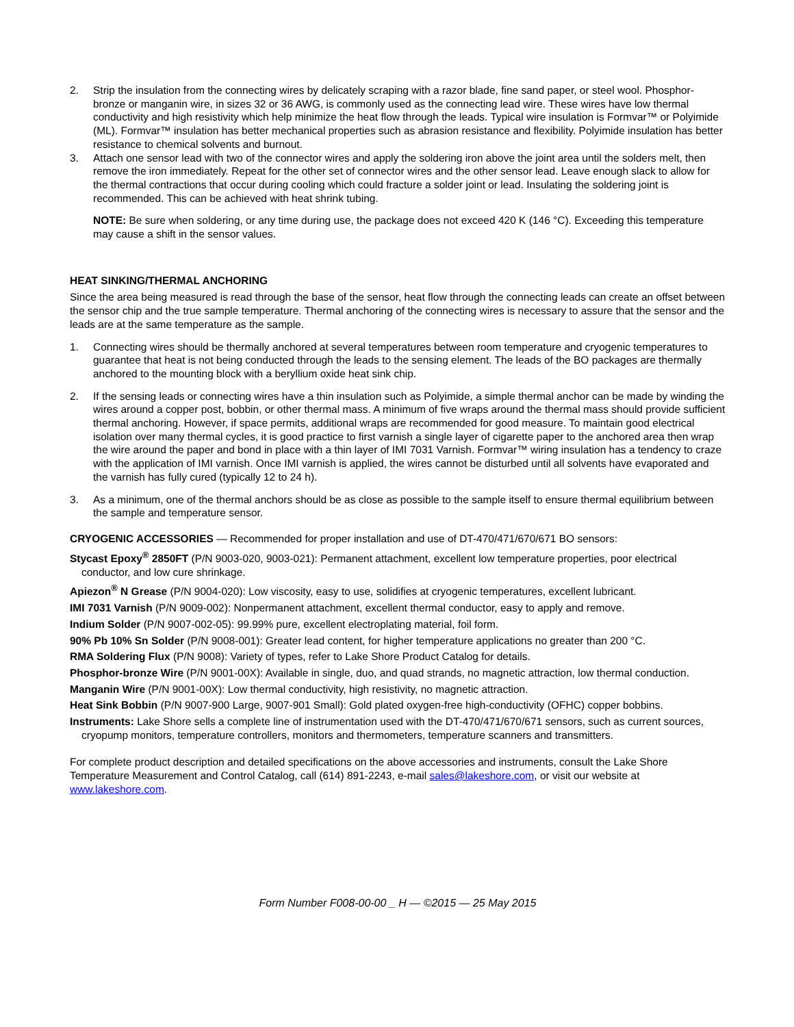2. Strip the insulation from the connecting wires by delicately scraping with a razor blade, fine sand paper, or steel wool. Phosphor-bronze or manganin wire, in sizes 32 or 36 AWG, is commonly used as the connecting lead wire. These wires have low thermal conductivity and high resistivity which help minimize the heat flow through the leads. Typical wire insulation is Formvar™ or Polyimide (ML). Formvar™ insulation has better mechanical properties such as abrasion resistance and flexibility. Polyimide insulation has better resistance to chemical solvents and burnout.
3. Attach one sensor lead with two of the connector wires and apply the soldering iron above the joint area until the solders melt, then remove the iron immediately. Repeat for the other set of connector wires and the other sensor lead. Leave enough slack to allow for the thermal contractions that occur during cooling which could fracture a solder joint or lead. Insulating the soldering joint is recommended. This can be achieved with heat shrink tubing.
NOTE: Be sure when soldering, or any time during use, the package does not exceed 420 K (146 °C). Exceeding this temperature may cause a shift in the sensor values.
HEAT SINKING/THERMAL ANCHORING
Since the area being measured is read through the base of the sensor, heat flow through the connecting leads can create an offset between the sensor chip and the true sample temperature. Thermal anchoring of the connecting wires is necessary to assure that the sensor and the leads are at the same temperature as the sample.
1. Connecting wires should be thermally anchored at several temperatures between room temperature and cryogenic temperatures to guarantee that heat is not being conducted through the leads to the sensing element. The leads of the BO packages are thermally anchored to the mounting block with a beryllium oxide heat sink chip.
2. If the sensing leads or connecting wires have a thin insulation such as Polyimide, a simple thermal anchor can be made by winding the wires around a copper post, bobbin, or other thermal mass. A minimum of five wraps around the thermal mass should provide sufficient thermal anchoring. However, if space permits, additional wraps are recommended for good measure. To maintain good electrical isolation over many thermal cycles, it is good practice to first varnish a single layer of cigarette paper to the anchored area then wrap the wire around the paper and bond in place with a thin layer of IMI 7031 Varnish. Formvar™ wiring insulation has a tendency to craze with the application of IMI varnish. Once IMI varnish is applied, the wires cannot be disturbed until all solvents have evaporated and the varnish has fully cured (typically 12 to 24 h).
3. As a minimum, one of the thermal anchors should be as close as possible to the sample itself to ensure thermal equilibrium between the sample and temperature sensor.
CRYOGENIC ACCESSORIES — Recommended for proper installation and use of DT-470/471/670/671 BO sensors:
Stycast Epoxy<sup>®</sup> 2850FT (P/N 9003-020, 9003-021): Permanent attachment, excellent low temperature properties, poor electrical conductor, and low cure shrinkage.
Apiezon<sup>®</sup> N Grease (P/N 9004-020): Low viscosity, easy to use, solidifies at cryogenic temperatures, excellent lubricant.
IMI 7031 Varnish (P/N 9009-002): Nonpermanent attachment, excellent thermal conductor, easy to apply and remove.
Indium Solder (P/N 9007-002-05): 99.99% pure, excellent electroplating material, foil form.
90% Pb 10% Sn Solder (P/N 9008-001): Greater lead content, for higher temperature applications no greater than 200 °C.
RMA Soldering Flux (P/N 9008): Variety of types, refer to Lake Shore Product Catalog for details.
Phosphor-bronze Wire (P/N 9001-00X): Available in single, duo, and quad strands, no magnetic attraction, low thermal conduction.
Manganin Wire (P/N 9001-00X): Low thermal conductivity, high resistivity, no magnetic attraction.
Heat Sink Bobbin (P/N 9007-900 Large, 9007-901 Small): Gold plated oxygen-free high-conductivity (OFHC) copper bobbins.
Instruments: Lake Shore sells a complete line of instrumentation used with the DT-470/471/670/671 sensors, such as current sources, cryopump monitors, temperature controllers, monitors and thermometers, temperature scanners and transmitters.
For complete product description and detailed specifications on the above accessories and instruments, consult the Lake Shore Temperature Measurement and Control Catalog, call (614) 891-2243, e-mail sales@lakeshore.com, or visit our website at www.lakeshore.com.
Form Number F008-00-00 _ H — ©2015 — 25 May 2015